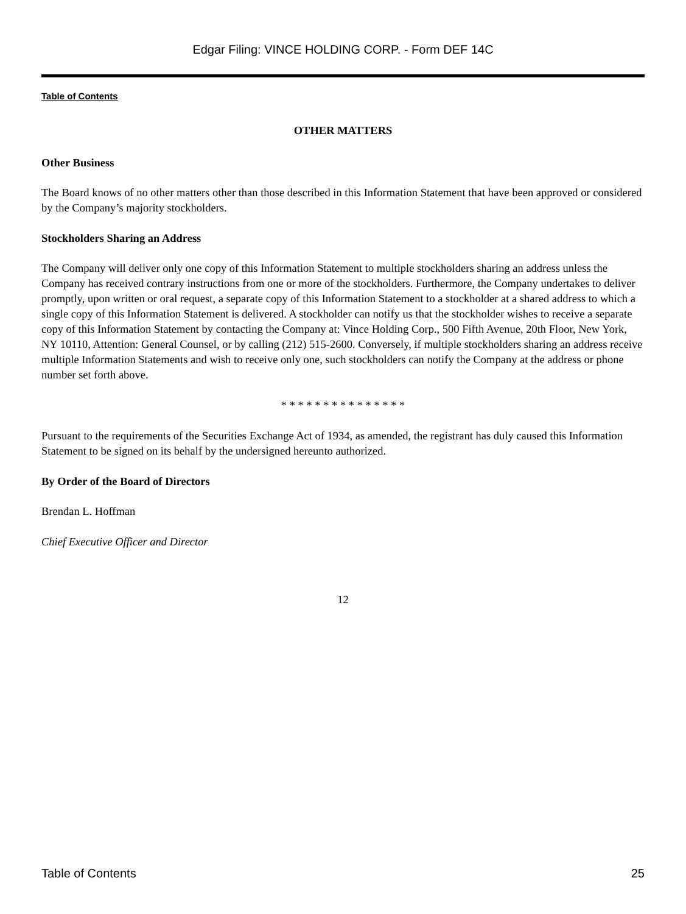Edgar Filing: VINCE HOLDING CORP. - Form DEF 14C
Table of Contents
OTHER MATTERS
Other Business
The Board knows of no other matters other than those described in this Information Statement that have been approved or considered by the Company’s majority stockholders.
Stockholders Sharing an Address
The Company will deliver only one copy of this Information Statement to multiple stockholders sharing an address unless the Company has received contrary instructions from one or more of the stockholders. Furthermore, the Company undertakes to deliver promptly, upon written or oral request, a separate copy of this Information Statement to a stockholder at a shared address to which a single copy of this Information Statement is delivered. A stockholder can notify us that the stockholder wishes to receive a separate copy of this Information Statement by contacting the Company at: Vince Holding Corp., 500 Fifth Avenue, 20th Floor, New York, NY 10110, Attention: General Counsel, or by calling (212) 515-2600. Conversely, if multiple stockholders sharing an address receive multiple Information Statements and wish to receive only one, such stockholders can notify the Company at the address or phone number set forth above.
* * * * * * * * * * * * * * *
Pursuant to the requirements of the Securities Exchange Act of 1934, as amended, the registrant has duly caused this Information Statement to be signed on its behalf by the undersigned hereunto authorized.
By Order of the Board of Directors
Brendan L. Hoffman
Chief Executive Officer and Director
12
Table of Contents 25